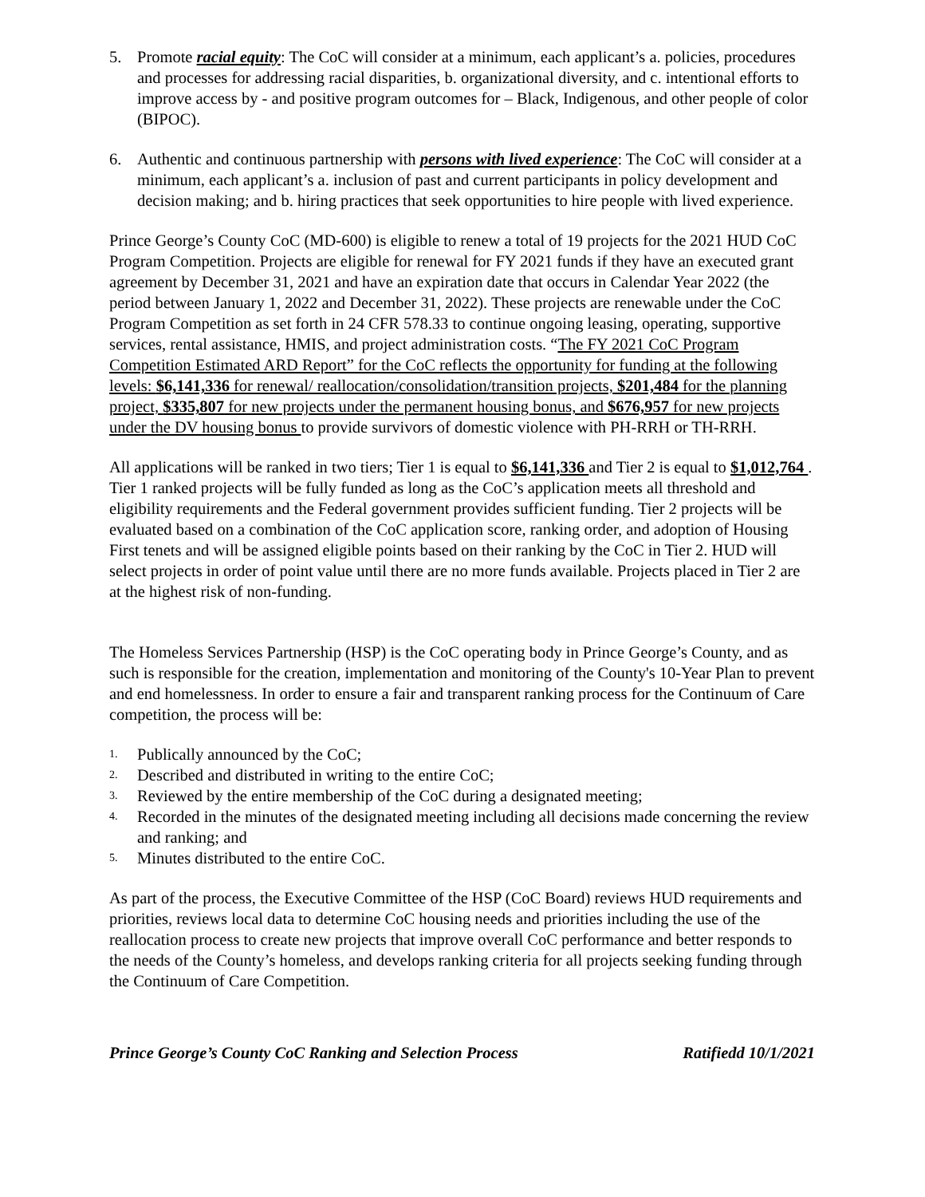5. Promote racial equity: The CoC will consider at a minimum, each applicant’s a. policies, procedures and processes for addressing racial disparities, b. organizational diversity, and c. intentional efforts to improve access by - and positive program outcomes for – Black, Indigenous, and other people of color (BIPOC).
6. Authentic and continuous partnership with persons with lived experience: The CoC will consider at a minimum, each applicant’s a. inclusion of past and current participants in policy development and decision making; and b. hiring practices that seek opportunities to hire people with lived experience.
Prince George’s County CoC (MD-600) is eligible to renew a total of 19 projects for the 2021 HUD CoC Program Competition. Projects are eligible for renewal for FY 2021 funds if they have an executed grant agreement by December 31, 2021 and have an expiration date that occurs in Calendar Year 2022 (the period between January 1, 2022 and December 31, 2022). These projects are renewable under the CoC Program Competition as set forth in 24 CFR 578.33 to continue ongoing leasing, operating, supportive services, rental assistance, HMIS, and project administration costs. “The FY 2021 CoC Program Competition Estimated ARD Report” for the CoC reflects the opportunity for funding at the following levels: $6,141,336 for renewal/ reallocation/consolidation/transition projects, $201,484 for the planning project, $335,807 for new projects under the permanent housing bonus, and $676,957 for new projects under the DV housing bonus to provide survivors of domestic violence with PH-RRH or TH-RRH.
All applications will be ranked in two tiers; Tier 1 is equal to $6,141,336 and Tier 2 is equal to $1,012,764 . Tier 1 ranked projects will be fully funded as long as the CoC’s application meets all threshold and eligibility requirements and the Federal government provides sufficient funding. Tier 2 projects will be evaluated based on a combination of the CoC application score, ranking order, and adoption of Housing First tenets and will be assigned eligible points based on their ranking by the CoC in Tier 2. HUD will select projects in order of point value until there are no more funds available. Projects placed in Tier 2 are at the highest risk of non-funding.
The Homeless Services Partnership (HSP) is the CoC operating body in Prince George’s County, and as such is responsible for the creation, implementation and monitoring of the County's 10-Year Plan to prevent and end homelessness. In order to ensure a fair and transparent ranking process for the Continuum of Care competition, the process will be:
1. Publically announced by the CoC;
2. Described and distributed in writing to the entire CoC;
3. Reviewed by the entire membership of the CoC during a designated meeting;
4. Recorded in the minutes of the designated meeting including all decisions made concerning the review and ranking; and
5. Minutes distributed to the entire CoC.
As part of the process, the Executive Committee of the HSP (CoC Board) reviews HUD requirements and priorities, reviews local data to determine CoC housing needs and priorities including the use of the reallocation process to create new projects that improve overall CoC performance and better responds to the needs of the County’s homeless, and develops ranking criteria for all projects seeking funding through the Continuum of Care Competition.
Prince George’s County CoC Ranking and Selection Process Ratifiedd 10/1/2021